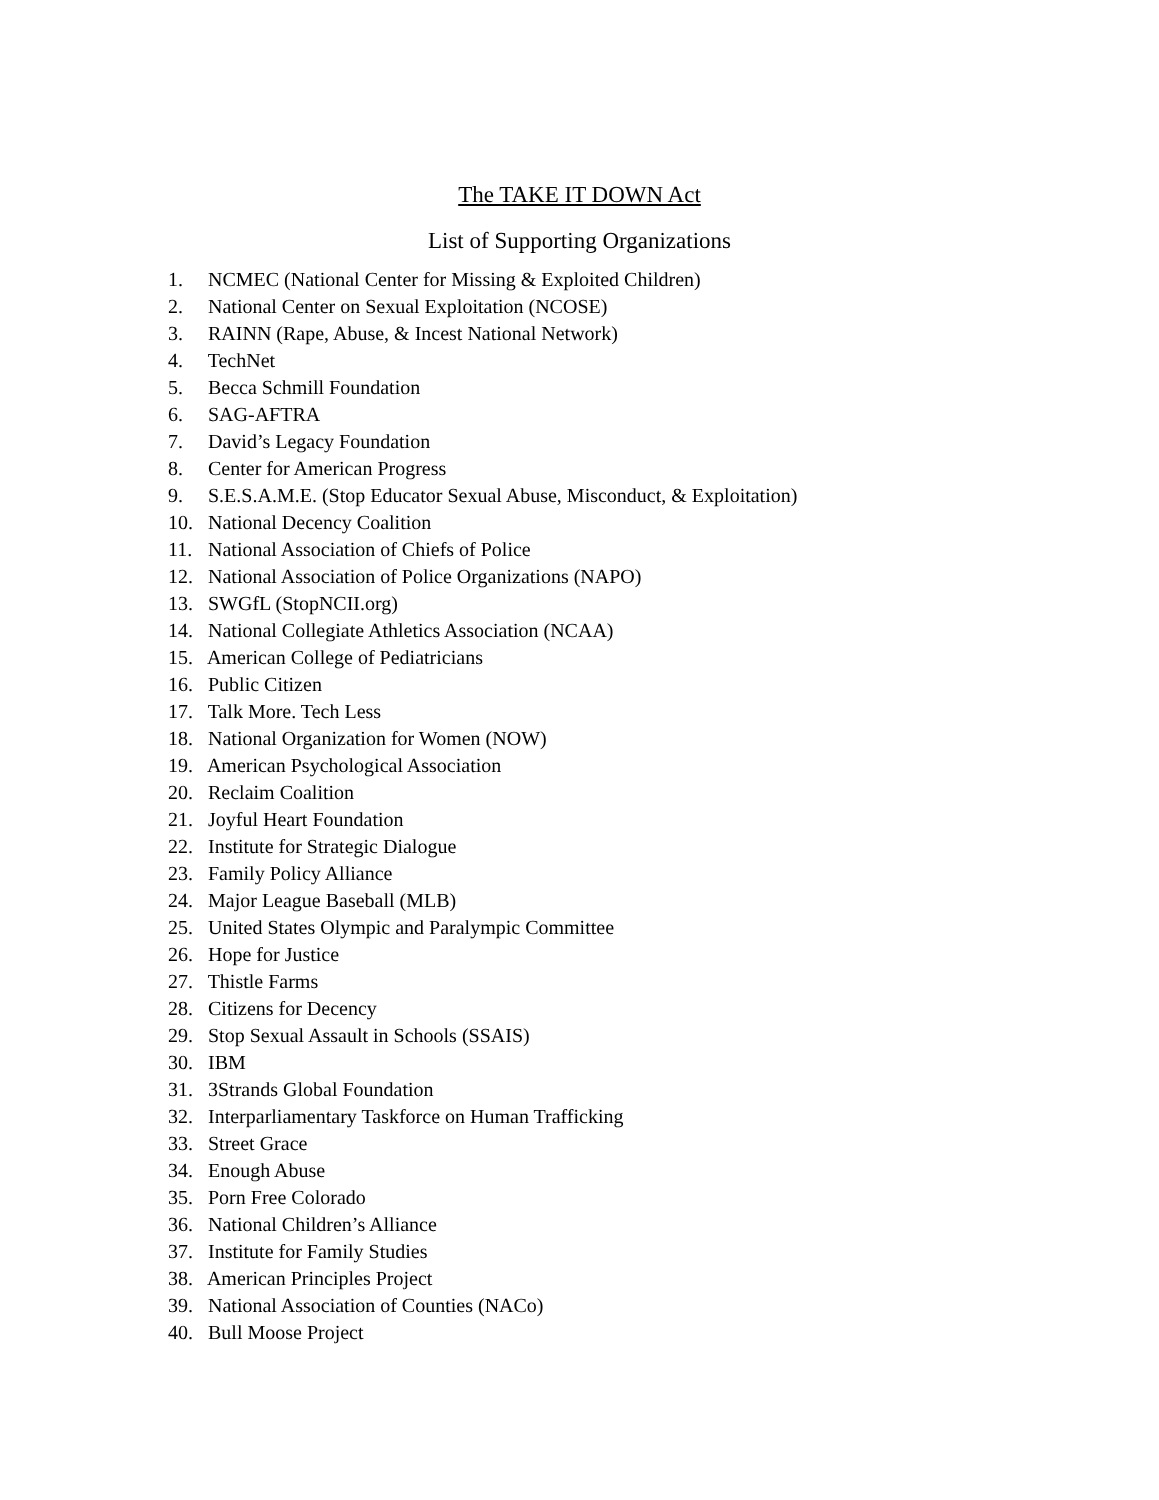The TAKE IT DOWN Act
List of Supporting Organizations
1. NCMEC (National Center for Missing & Exploited Children)
2. National Center on Sexual Exploitation (NCOSE)
3. RAINN (Rape, Abuse, & Incest National Network)
4. TechNet
5. Becca Schmill Foundation
6. SAG-AFTRA
7. David’s Legacy Foundation
8. Center for American Progress
9. S.E.S.A.M.E. (Stop Educator Sexual Abuse, Misconduct, & Exploitation)
10. National Decency Coalition
11. National Association of Chiefs of Police
12. National Association of Police Organizations (NAPO)
13. SWGfL (StopNCII.org)
14. National Collegiate Athletics Association (NCAA)
15. American College of Pediatricians
16. Public Citizen
17. Talk More. Tech Less
18. National Organization for Women (NOW)
19. American Psychological Association
20. Reclaim Coalition
21. Joyful Heart Foundation
22. Institute for Strategic Dialogue
23. Family Policy Alliance
24. Major League Baseball (MLB)
25. United States Olympic and Paralympic Committee
26. Hope for Justice
27. Thistle Farms
28. Citizens for Decency
29. Stop Sexual Assault in Schools (SSAIS)
30. IBM
31. 3Strands Global Foundation
32. Interparliamentary Taskforce on Human Trafficking
33. Street Grace
34. Enough Abuse
35. Porn Free Colorado
36. National Children’s Alliance
37. Institute for Family Studies
38. American Principles Project
39. National Association of Counties (NACo)
40. Bull Moose Project